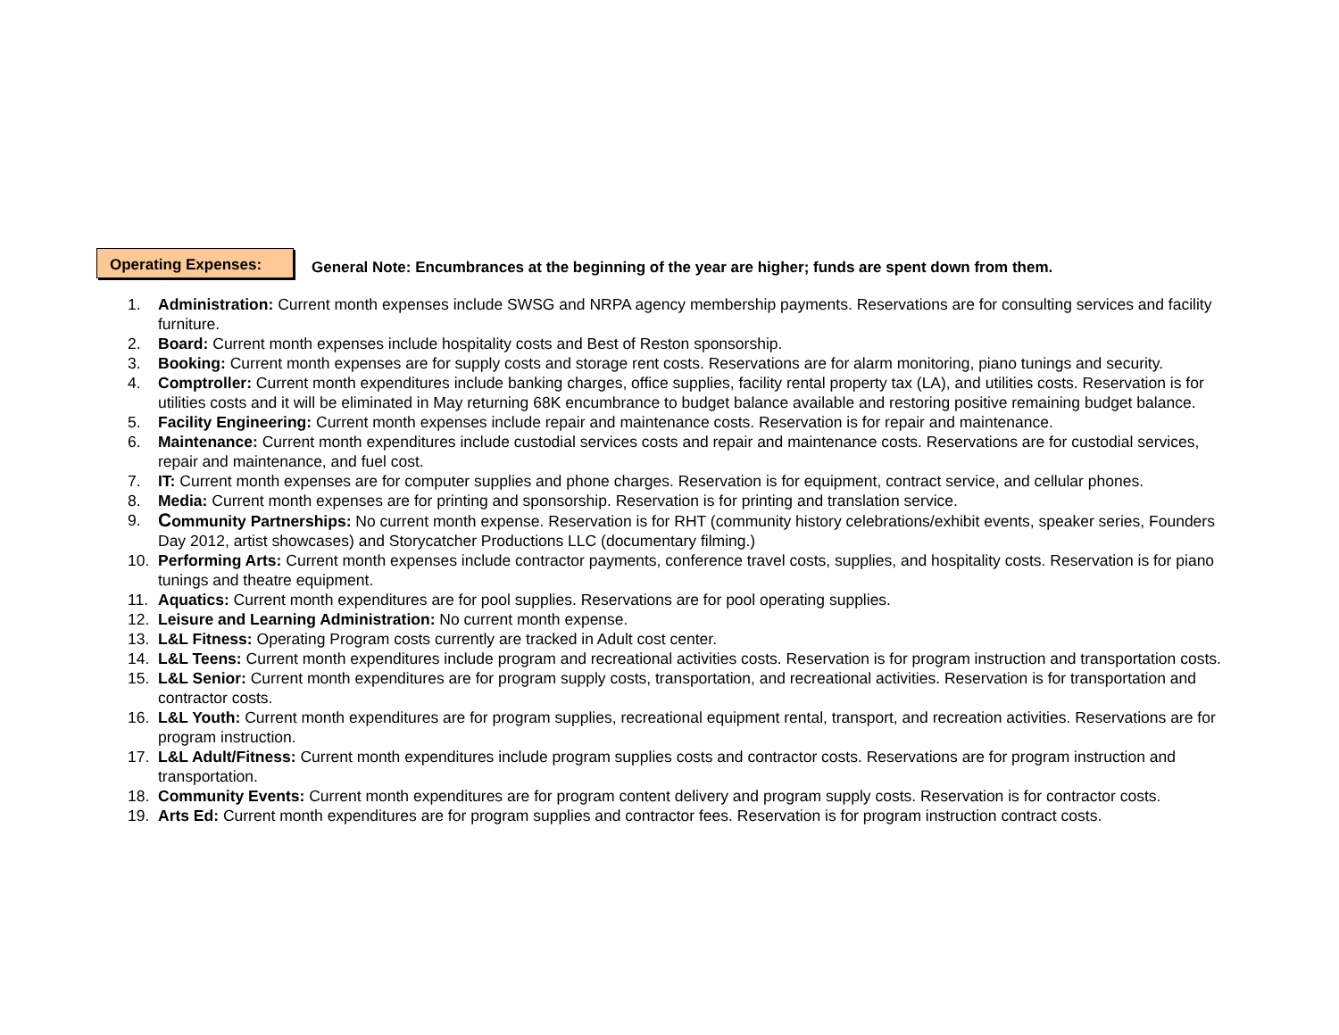Operating Expenses:
General Note: Encumbrances at the beginning of the year are higher; funds are spent down from them.
1. Administration: Current month expenses include SWSG and NRPA agency membership payments. Reservations are for consulting services and facility furniture.
2. Board: Current month expenses include hospitality costs and Best of Reston sponsorship.
3. Booking: Current month expenses are for supply costs and storage rent costs. Reservations are for alarm monitoring, piano tunings and security.
4. Comptroller: Current month expenditures include banking charges, office supplies, facility rental property tax (LA), and utilities costs. Reservation is for utilities costs and it will be eliminated in May returning 68K encumbrance to budget balance available and restoring positive remaining budget balance.
5. Facility Engineering: Current month expenses include repair and maintenance costs. Reservation is for repair and maintenance.
6. Maintenance: Current month expenditures include custodial services costs and repair and maintenance costs. Reservations are for custodial services, repair and maintenance, and fuel cost.
7. IT: Current month expenses are for computer supplies and phone charges. Reservation is for equipment, contract service, and cellular phones.
8. Media: Current month expenses are for printing and sponsorship. Reservation is for printing and translation service.
9. Community Partnerships: No current month expense. Reservation is for RHT (community history celebrations/exhibit events, speaker series, Founders Day 2012, artist showcases) and Storycatcher Productions LLC (documentary filming.)
10. Performing Arts: Current month expenses include contractor payments, conference travel costs, supplies, and hospitality costs. Reservation is for piano tunings and theatre equipment.
11. Aquatics: Current month expenditures are for pool supplies. Reservations are for pool operating supplies.
12. Leisure and Learning Administration: No current month expense.
13. L&L Fitness: Operating Program costs currently are tracked in Adult cost center.
14. L&L Teens: Current month expenditures include program and recreational activities costs. Reservation is for program instruction and transportation costs.
15. L&L Senior: Current month expenditures are for program supply costs, transportation, and recreational activities. Reservation is for transportation and contractor costs.
16. L&L Youth: Current month expenditures are for program supplies, recreational equipment rental, transport, and recreation activities. Reservations are for program instruction.
17. L&L Adult/Fitness: Current month expenditures include program supplies costs and contractor costs. Reservations are for program instruction and transportation.
18. Community Events: Current month expenditures are for program content delivery and program supply costs. Reservation is for contractor costs.
19. Arts Ed: Current month expenditures are for program supplies and contractor fees. Reservation is for program instruction contract costs.